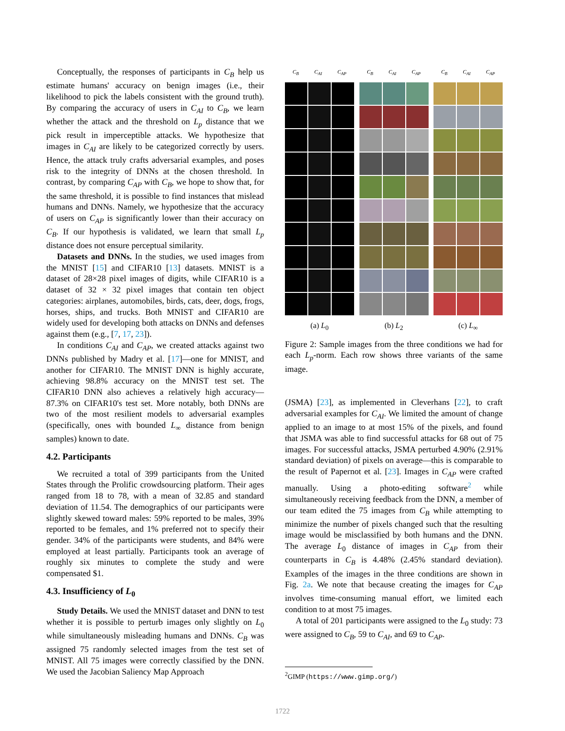Conceptually, the responses of participants in C<sub>B</sub> help us estimate humans' accuracy on benign images (i.e., their likelihood to pick the labels consistent with the ground truth). By comparing the accuracy of users in C<sub>AI</sub> to C<sub>B</sub>, we learn whether the attack and the threshold on L<sub>p</sub> distance that we pick result in imperceptible attacks. We hypothesize that images in C<sub>AI</sub> are likely to be categorized correctly by users. Hence, the attack truly crafts adversarial examples, and poses risk to the integrity of DNNs at the chosen threshold. In contrast, by comparing C<sub>AP</sub> with C<sub>B</sub>, we hope to show that, for the same threshold, it is possible to find instances that mislead humans and DNNs. Namely, we hypothesize that the accuracy of users on C<sub>AP</sub> is significantly lower than their accuracy on C<sub>B</sub>. If our hypothesis is validated, we learn that small L<sub>p</sub> distance does not ensure perceptual similarity.
Datasets and DNNs. In the studies, we used images from the MNIST [15] and CIFAR10 [13] datasets. MNIST is a dataset of 28×28 pixel images of digits, while CIFAR10 is a dataset of 32 × 32 pixel images that contain ten object categories: airplanes, automobiles, birds, cats, deer, dogs, frogs, horses, ships, and trucks. Both MNIST and CIFAR10 are widely used for developing both attacks on DNNs and defenses against them (e.g., [7, 17, 23]).
In conditions C<sub>AI</sub> and C<sub>AP</sub>, we created attacks against two DNNs published by Madry et al. [17]—one for MNIST, and another for CIFAR10. The MNIST DNN is highly accurate, achieving 98.8% accuracy on the MNIST test set. The CIFAR10 DNN also achieves a relatively high accuracy—87.3% on CIFAR10's test set. More notably, both DNNs are two of the most resilient models to adversarial examples (specifically, ones with bounded L<sub>∞</sub> distance from benign samples) known to date.
4.2. Participants
We recruited a total of 399 participants from the United States through the Prolific crowdsourcing platform. Their ages ranged from 18 to 78, with a mean of 32.85 and standard deviation of 11.54. The demographics of our participants were slightly skewed toward males: 59% reported to be males, 39% reported to be females, and 1% preferred not to specify their gender. 34% of the participants were students, and 84% were employed at least partially. Participants took an average of roughly six minutes to complete the study and were compensated $1.
4.3. Insufficiency of L<sub>0</sub>
Study Details. We used the MNIST dataset and DNN to test whether it is possible to perturb images only slightly on L<sub>0</sub> while simultaneously misleading humans and DNNs. C<sub>B</sub> was assigned 75 randomly selected images from the test set of MNIST. All 75 images were correctly classified by the DNN. We used the Jacobian Saliency Map Approach
C<sub>B</sub> C<sub>AI</sub> C<sub>AP</sub>
(a) L<sub>0</sub>
C<sub>B</sub> C<sub>AI</sub> C<sub>AP</sub>
(b) L<sub>2</sub>
C<sub>B</sub> C<sub>AI</sub> C<sub>AP</sub>
(c) L<sub>∞</sub>
Figure 2: Sample images from the three conditions we had for each L<sub>p</sub>-norm. Each row shows three variants of the same image.
(JSMA) [23], as implemented in Cleverhans [22], to craft adversarial examples for C<sub>AI</sub>. We limited the amount of change applied to an image to at most 15% of the pixels, and found that JSMA was able to find successful attacks for 68 out of 75 images. For successful attacks, JSMA perturbed 4.90% (2.91% standard deviation) of pixels on average—this is comparable to the result of Papernot et al. [23]. Images in C<sub>AP</sub> were crafted manually. Using a photo-editing software<sup>2</sup> while simultaneously receiving feedback from the DNN, a member of our team edited the 75 images from C<sub>B</sub> while attempting to minimize the number of pixels changed such that the resulting image would be misclassified by both humans and the DNN. The average L<sub>0</sub> distance of images in C<sub>AP</sub> from their counterparts in C<sub>B</sub> is 4.48% (2.45% standard deviation). Examples of the images in the three conditions are shown in Fig. 2a. We note that because creating the images for C<sub>AP</sub> involves time-consuming manual effort, we limited each condition to at most 75 images.
A total of 201 participants were assigned to the L<sub>0</sub> study: 73 were assigned to C<sub>B</sub>, 59 to C<sub>AI</sub>, and 69 to C<sub>AP</sub>.
<sup>2</sup> GIMP (https://www.gimp.org/)
1722